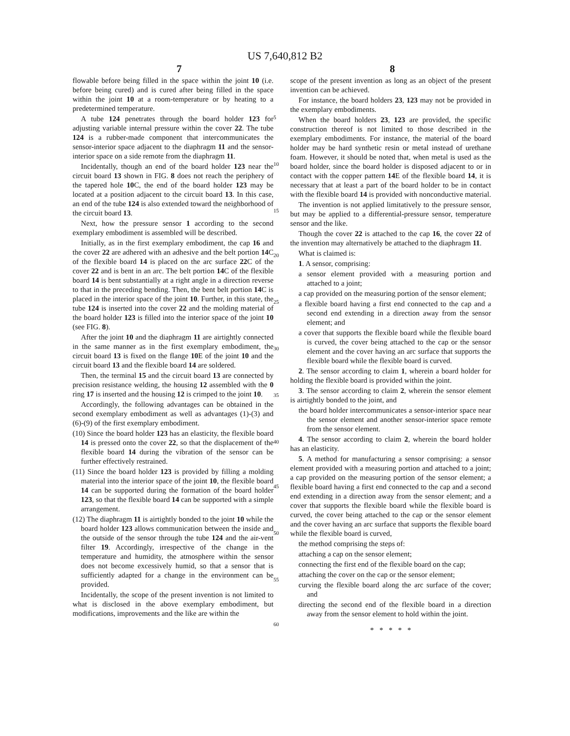US 7,640,812 B2
7 8
flowable before being filled in the space within the joint 10 (i.e. before being cured) and is cured after being filled in the space within the joint 10 at a room-temperature or by heating to a predetermined temperature.
A tube 124 penetrates through the board holder 123 for adjusting variable internal pressure within the cover 22. The tube 124 is a rubber-made component that intercommunicates the sensor-interior space adjacent to the diaphragm 11 and the sensor-interior space on a side remote from the diaphragm 11.
Incidentally, though an end of the board holder 123 near the circuit board 13 shown in FIG. 8 does not reach the periphery of the tapered hole 10 C, the end of the board holder 123 may be located at a position adjacent to the circuit board 13. In this case, an end of the tube 124 is also extended toward the neighborhood of the circuit board 13.
Next, how the pressure sensor 1 according to the second exemplary embodiment is assembled will be described.
Initially, as in the first exemplary embodiment, the cap 16 and the cover 22 are adhered with an adhesive and the belt portion 14 C of the flexible board 14 is placed on the arc surface 22 C of the cover 22 and is bent in an arc. The belt portion 14 C of the flexible board 14 is bent substantially at a right angle in a direction reverse to that in the preceding bending. Then, the bent belt portion 14 C is placed in the interior space of the joint 10. Further, in this state, the tube 124 is inserted into the cover 22 and the molding material of the board holder 123 is filled into the interior space of the joint 10 (see FIG. 8).
After the joint 10 and the diaphragm 11 are airtightly connected in the same manner as in the first exemplary embodiment, the circuit board 13 is fixed on the flange 10 E of the joint 10 and the circuit board 13 and the flexible board 14 are soldered.
Then, the terminal 15 and the circuit board 13 are connected by precision resistance welding, the housing 12 assembled with the 0 ring 17 is inserted and the housing 12 is crimped to the joint 10.
Accordingly, the following advantages can be obtained in the second exemplary embodiment as well as advantages (1)-(3) and (6)-(9) of the first exemplary embodiment.
(10) Since the board holder 123 has an elasticity, the flexible board 14 is pressed onto the cover 22, so that the displacement of the flexible board 14 during the vibration of the sensor can be further effectively restrained.
(11) Since the board holder 123 is provided by filling a molding material into the interior space of the joint 10, the flexible board 14 can be supported during the formation of the board holder 123, so that the flexible board 14 can be supported with a simple arrangement.
(12) The diaphragm 11 is airtightly bonded to the joint 10 while the board holder 123 allows communication between the inside and the outside of the sensor through the tube 124 and the air-vent filter 19. Accordingly, irrespective of the change in the temperature and humidity, the atmosphere within the sensor does not become excessively humid, so that a sensor that is sufficiently adapted for a change in the environment can be provided.
Incidentally, the scope of the present invention is not limited to what is disclosed in the above exemplary embodiment, but modifications, improvements and the like are within the
5
10
15
20
25
30
35
40
45
50
55
60
scope of the present invention as long as an object of the present invention can be achieved.
For instance, the board holders 23, 123 may not be provided in the exemplary embodiments.
When the board holders 23, 123 are provided, the specific construction thereof is not limited to those described in the exemplary embodiments. For instance, the material of the board holder may be hard synthetic resin or metal instead of urethane foam. However, it should be noted that, when metal is used as the board holder, since the board holder is disposed adjacent to or in contact with the copper pattern 14 E of the flexible board 14, it is necessary that at least a part of the board holder to be in contact with the flexible board 14 is provided with nonconductive material.
The invention is not applied limitatively to the pressure sensor, but may be applied to a differential-pressure sensor, temperature sensor and the like.
Though the cover 22 is attached to the cap 16, the cover 22 of the invention may alternatively be attached to the diaphragm 11.
What is claimed is:
1. A sensor, comprising:
a sensor element provided with a measuring portion and attached to a joint;
a cap provided on the measuring portion of the sensor element;
a flexible board having a first end connected to the cap and a second end extending in a direction away from the sensor element; and
a cover that supports the flexible board while the flexible board is curved, the cover being attached to the cap or the sensor element and the cover having an arc surface that supports the flexible board while the flexible board is curved.
2. The sensor according to claim 1, wherein a board holder for holding the flexible board is provided within the joint.
3. The sensor according to claim 2, wherein the sensor element is airtightly bonded to the joint, and
the board holder intercommunicates a sensor-interior space near the sensor element and another sensor-interior space remote from the sensor element.
4. The sensor according to claim 2, wherein the board holder has an elasticity.
5. A method for manufacturing a sensor comprising: a sensor element provided with a measuring portion and attached to a joint; a cap provided on the measuring portion of the sensor element; a flexible board having a first end connected to the cap and a second end extending in a direction away from the sensor element; and a cover that supports the flexible board while the flexible board is curved, the cover being attached to the cap or the sensor element and the cover having an arc surface that supports the flexible board while the flexible board is curved,
the method comprising the steps of:
attaching a cap on the sensor element;
connecting the first end of the flexible board on the cap;
attaching the cover on the cap or the sensor element;
curving the flexible board along the arc surface of the cover; and
directing the second end of the flexible board in a direction away from the sensor element to hold within the joint.
* * * * *